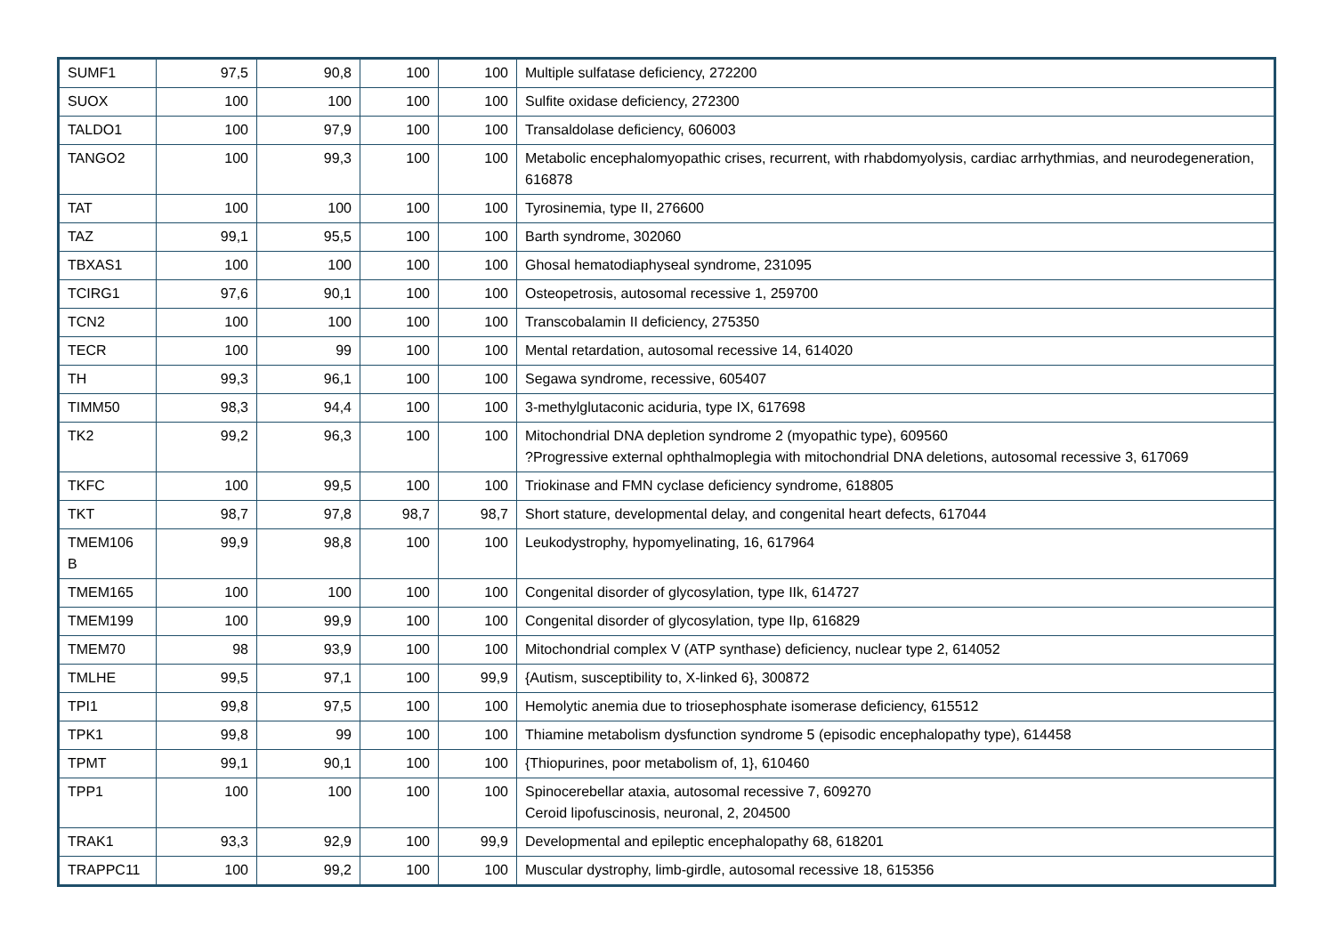| SUMF1 | 97,5 | 90,8 | 100 | 100 | Multiple sulfatase deficiency, 272200 |
| SUOX | 100 | 100 | 100 | 100 | Sulfite oxidase deficiency, 272300 |
| TALDO1 | 100 | 97,9 | 100 | 100 | Transaldolase deficiency, 606003 |
| TANGO2 | 100 | 99,3 | 100 | 100 | Metabolic encephalomyopathic crises, recurrent, with rhabdomyolysis, cardiac arrhythmias, and neurodegeneration, 616878 |
| TAT | 100 | 100 | 100 | 100 | Tyrosinemia, type II, 276600 |
| TAZ | 99,1 | 95,5 | 100 | 100 | Barth syndrome, 302060 |
| TBXAS1 | 100 | 100 | 100 | 100 | Ghosal hematodiaphyseal syndrome, 231095 |
| TCIRG1 | 97,6 | 90,1 | 100 | 100 | Osteopetrosis, autosomal recessive 1, 259700 |
| TCN2 | 100 | 100 | 100 | 100 | Transcobalamin II deficiency, 275350 |
| TECR | 100 | 99 | 100 | 100 | Mental retardation, autosomal recessive 14, 614020 |
| TH | 99,3 | 96,1 | 100 | 100 | Segawa syndrome, recessive, 605407 |
| TIMM50 | 98,3 | 94,4 | 100 | 100 | 3-methylglutaconic aciduria, type IX, 617698 |
| TK2 | 99,2 | 96,3 | 100 | 100 | Mitochondrial DNA depletion syndrome 2 (myopathic type), 609560 ?Progressive external ophthalmoplegia with mitochondrial DNA deletions, autosomal recessive 3, 617069 |
| TKFC | 100 | 99,5 | 100 | 100 | Triokinase and FMN cyclase deficiency syndrome, 618805 |
| TKT | 98,7 | 97,8 | 98,7 | 98,7 | Short stature, developmental delay, and congenital heart defects, 617044 |
| TMEM106 B | 99,9 | 98,8 | 100 | 100 | Leukodystrophy, hypomyelinating, 16, 617964 |
| TMEM165 | 100 | 100 | 100 | 100 | Congenital disorder of glycosylation, type IIk, 614727 |
| TMEM199 | 100 | 99,9 | 100 | 100 | Congenital disorder of glycosylation, type IIp, 616829 |
| TMEM70 | 98 | 93,9 | 100 | 100 | Mitochondrial complex V (ATP synthase) deficiency, nuclear type 2, 614052 |
| TMLHE | 99,5 | 97,1 | 100 | 99,9 | {Autism, susceptibility to, X-linked 6}, 300872 |
| TPI1 | 99,8 | 97,5 | 100 | 100 | Hemolytic anemia due to triosephosphate isomerase deficiency, 615512 |
| TPK1 | 99,8 | 99 | 100 | 100 | Thiamine metabolism dysfunction syndrome 5 (episodic encephalopathy type), 614458 |
| TPMT | 99,1 | 90,1 | 100 | 100 | {Thiopurines, poor metabolism of, 1}, 610460 |
| TPP1 | 100 | 100 | 100 | 100 | Spinocerebellar ataxia, autosomal recessive 7, 609270 Ceroid lipofuscinosis, neuronal, 2, 204500 |
| TRAK1 | 93,3 | 92,9 | 100 | 99,9 | Developmental and epileptic encephalopathy 68, 618201 |
| TRAPPC11 | 100 | 99,2 | 100 | 100 | Muscular dystrophy, limb-girdle, autosomal recessive 18, 615356 |